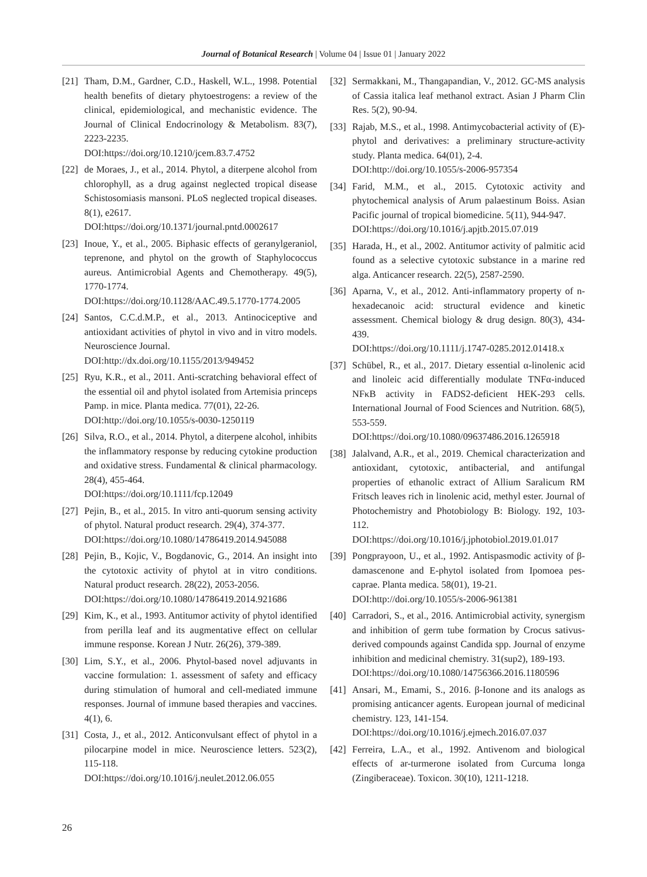Journal of Botanical Research | Volume 04 | Issue 01 | January 2022
[21] Tham, D.M., Gardner, C.D., Haskell, W.L., 1998. Potential health benefits of dietary phytoestrogens: a review of the clinical, epidemiological, and mechanistic evidence. The Journal of Clinical Endocrinology & Metabolism. 83(7), 2223-2235.
DOI:https://doi.org/10.1210/jcem.83.7.4752
[22] de Moraes, J., et al., 2014. Phytol, a diterpene alcohol from chlorophyll, as a drug against neglected tropical disease Schistosomiasis mansoni. PLoS neglected tropical diseases. 8(1), e2617.
DOI:https://doi.org/10.1371/journal.pntd.0002617
[23] Inoue, Y., et al., 2005. Biphasic effects of geranylgeraniol, teprenone, and phytol on the growth of Staphylococcus aureus. Antimicrobial Agents and Chemotherapy. 49(5), 1770-1774.
DOI:https://doi.org/10.1128/AAC.49.5.1770-1774.2005
[24] Santos, C.C.d.M.P., et al., 2013. Antinociceptive and antioxidant activities of phytol in vivo and in vitro models. Neuroscience Journal.
DOI:http://dx.doi.org/10.1155/2013/949452
[25] Ryu, K.R., et al., 2011. Anti-scratching behavioral effect of the essential oil and phytol isolated from Artemisia princeps Pamp. in mice. Planta medica. 77(01), 22-26.
DOI:http://doi.org/10.1055/s-0030-1250119
[26] Silva, R.O., et al., 2014. Phytol, a diterpene alcohol, inhibits the inflammatory response by reducing cytokine production and oxidative stress. Fundamental & clinical pharmacology. 28(4), 455-464.
DOI:https://doi.org/10.1111/fcp.12049
[27] Pejin, B., et al., 2015. In vitro anti-quorum sensing activity of phytol. Natural product research. 29(4), 374-377.
DOI:https://doi.org/10.1080/14786419.2014.945088
[28] Pejin, B., Kojic, V., Bogdanovic, G., 2014. An insight into the cytotoxic activity of phytol at in vitro conditions. Natural product research. 28(22), 2053-2056.
DOI:https://doi.org/10.1080/14786419.2014.921686
[29] Kim, K., et al., 1993. Antitumor activity of phytol identified from perilla leaf and its augmentative effect on cellular immune response. Korean J Nutr. 26(26), 379-389.
[30] Lim, S.Y., et al., 2006. Phytol-based novel adjuvants in vaccine formulation: 1. assessment of safety and efficacy during stimulation of humoral and cell-mediated immune responses. Journal of immune based therapies and vaccines. 4(1), 6.
[31] Costa, J., et al., 2012. Anticonvulsant effect of phytol in a pilocarpine model in mice. Neuroscience letters. 523(2), 115-118.
DOI:https://doi.org/10.1016/j.neulet.2012.06.055
[32] Sermakkani, M., Thangapandian, V., 2012. GC-MS analysis of Cassia italica leaf methanol extract. Asian J Pharm Clin Res. 5(2), 90-94.
[33] Rajab, M.S., et al., 1998. Antimycobacterial activity of (E)-phytol and derivatives: a preliminary structure-activity study. Planta medica. 64(01), 2-4.
DOI:http://doi.org/10.1055/s-2006-957354
[34] Farid, M.M., et al., 2015. Cytotoxic activity and phytochemical analysis of Arum palaestinum Boiss. Asian Pacific journal of tropical biomedicine. 5(11), 944-947.
DOI:https://doi.org/10.1016/j.apjtb.2015.07.019
[35] Harada, H., et al., 2002. Antitumor activity of palmitic acid found as a selective cytotoxic substance in a marine red alga. Anticancer research. 22(5), 2587-2590.
[36] Aparna, V., et al., 2012. Anti-inflammatory property of n-hexadecanoic acid: structural evidence and kinetic assessment. Chemical biology & drug design. 80(3), 434-439.
DOI:https://doi.org/10.1111/j.1747-0285.2012.01418.x
[37] Schübel, R., et al., 2017. Dietary essential α-linolenic acid and linoleic acid differentially modulate TNFα-induced NFκB activity in FADS2-deficient HEK-293 cells. International Journal of Food Sciences and Nutrition. 68(5), 553-559.
DOI:https://doi.org/10.1080/09637486.2016.1265918
[38] Jalalvand, A.R., et al., 2019. Chemical characterization and antioxidant, cytotoxic, antibacterial, and antifungal properties of ethanolic extract of Allium Saralicum RM Fritsch leaves rich in linolenic acid, methyl ester. Journal of Photochemistry and Photobiology B: Biology. 192, 103-112.
DOI:https://doi.org/10.1016/j.jphotobiol.2019.01.017
[39] Pongprayoon, U., et al., 1992. Antispasmodic activity of β-damascenone and E-phytol isolated from Ipomoea pes-caprae. Planta medica. 58(01), 19-21.
DOI:http://doi.org/10.1055/s-2006-961381
[40] Carradori, S., et al., 2016. Antimicrobial activity, synergism and inhibition of germ tube formation by Crocus sativus-derived compounds against Candida spp. Journal of enzyme inhibition and medicinal chemistry. 31(sup2), 189-193.
DOI:https://doi.org/10.1080/14756366.2016.1180596
[41] Ansari, M., Emami, S., 2016. β-Ionone and its analogs as promising anticancer agents. European journal of medicinal chemistry. 123, 141-154.
DOI:https://doi.org/10.1016/j.ejmech.2016.07.037
[42] Ferreira, L.A., et al., 1992. Antivenom and biological effects of ar-turmerone isolated from Curcuma longa (Zingiberaceae). Toxicon. 30(10), 1211-1218.
26